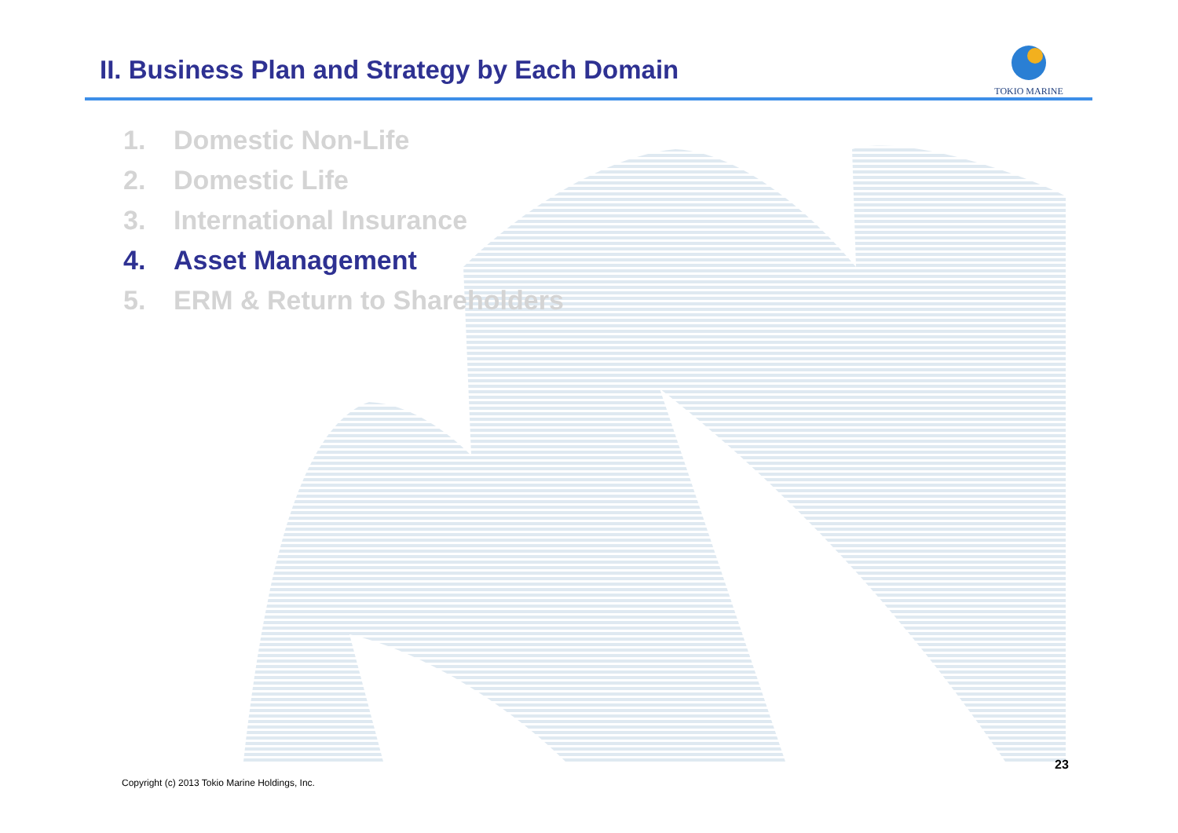II. Business Plan and Strategy by Each Domain
TOKIO MARINE
1. Domestic Non-Life
2. Domestic Life
3. International Insurance
4. Asset Management
5. ERM & Return to Shareholders
23
Copyright (c) 2013 Tokio Marine Holdings, Inc.